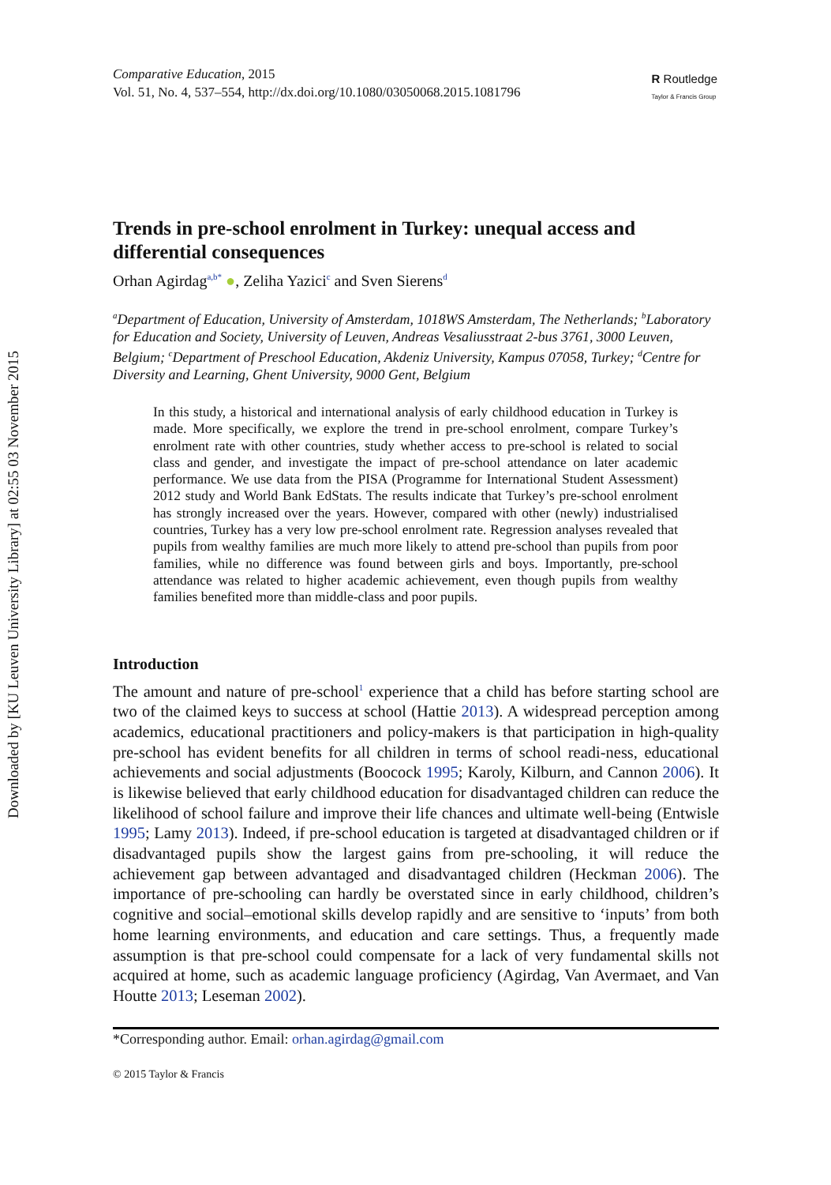Downloaded by [KU Leuven University Library] at 02:55 03 November 2015
Comparative Education, 2015
Vol. 51, No. 4, 537–554, http://dx.doi.org/10.1080/03050068.2015.1081796
R Routledge
Taylor & Francis Group
Trends in pre-school enrolment in Turkey: unequal access and differential consequences
Orhan Agirdag<sup>a,b*</sup> ●, Zeliha Yazici<sup>c</sup> and Sven Sierens<sup>d</sup>
<sup>a</sup> Department of Education, University of Amsterdam, 1018WS Amsterdam, The Netherlands; <sup>b</sup>Laboratory for Education and Society, University of Leuven, Andreas Vesaliusstraat 2-bus 3761, 3000 Leuven, Belgium; <sup>c</sup>Department of Preschool Education, Akdeniz University, Kampus 07058, Turkey; <sup>d</sup>Centre for Diversity and Learning, Ghent University, 9000 Gent, Belgium
In this study, a historical and international analysis of early childhood education in Turkey is made. More specifically, we explore the trend in pre-school enrolment, compare Turkey’s enrolment rate with other countries, study whether access to pre-school is related to social class and gender, and investigate the impact of pre-school attendance on later academic performance. We use data from the PISA (Programme for International Student Assessment) 2012 study and World Bank EdStats. The results indicate that Turkey’s pre-school enrolment has strongly increased over the years. However, compared with other (newly) industrialised countries, Turkey has a very low pre-school enrolment rate. Regression analyses revealed that pupils from wealthy families are much more likely to attend pre-school than pupils from poor families, while no difference was found between girls and boys. Importantly, pre-school attendance was related to higher academic achievement, even though pupils from wealthy families benefited more than middle-class and poor pupils.
Introduction
The amount and nature of pre-school<sup>1</sup> experience that a child has before starting school are two of the claimed keys to success at school (Hattie 2013). A widespread perception among academics, educational practitioners and policy-makers is that participation in high-quality pre-school has evident benefits for all children in terms of school readi-ness, educational achievements and social adjustments (Boocock 1995; Karoly, Kilburn, and Cannon 2006). It is likewise believed that early childhood education for disadvantaged children can reduce the likelihood of school failure and improve their life chances and ultimate well-being (Entwisle 1995; Lamy 2013). Indeed, if pre-school education is targeted at disadvantaged children or if disadvantaged pupils show the largest gains from pre-schooling, it will reduce the achievement gap between advantaged and disadvantaged children (Heckman 2006). The importance of pre-schooling can hardly be overstated since in early childhood, children’s cognitive and social–emotional skills develop rapidly and are sensitive to ‘inputs’ from both home learning environments, and education and care settings. Thus, a frequently made assumption is that pre-school could compensate for a lack of very fundamental skills not acquired at home, such as academic language proficiency (Agirdag, Van Avermaet, and Van Houtte 2013; Leseman 2002).
*Corresponding author. Email: orhan.agirdag@gmail.com
© 2015 Taylor & Francis